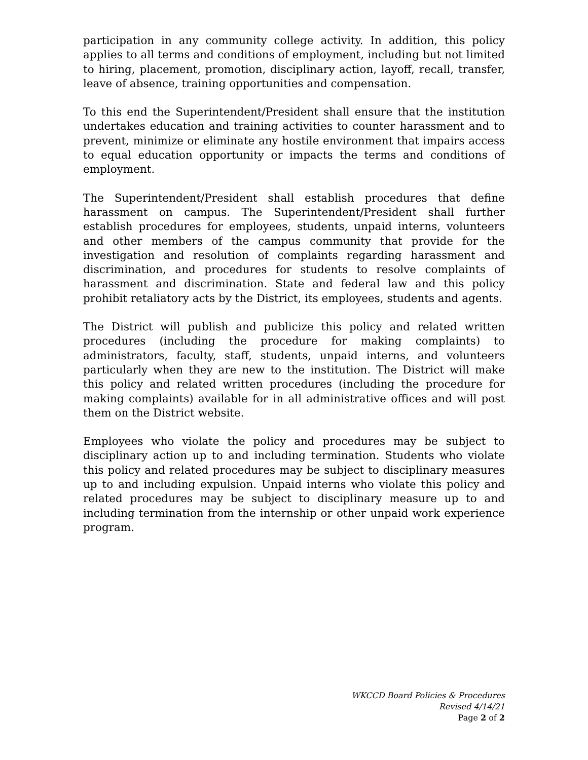participation in any community college activity. In addition, this policy applies to all terms and conditions of employment, including but not limited to hiring, placement, promotion, disciplinary action, layoff, recall, transfer, leave of absence, training opportunities and compensation.
To this end the Superintendent/President shall ensure that the institution undertakes education and training activities to counter harassment and to prevent, minimize or eliminate any hostile environment that impairs access to equal education opportunity or impacts the terms and conditions of employment.
The Superintendent/President shall establish procedures that define harassment on campus. The Superintendent/President shall further establish procedures for employees, students, unpaid interns, volunteers and other members of the campus community that provide for the investigation and resolution of complaints regarding harassment and discrimination, and procedures for students to resolve complaints of harassment and discrimination. State and federal law and this policy prohibit retaliatory acts by the District, its employees, students and agents.
The District will publish and publicize this policy and related written procedures (including the procedure for making complaints) to administrators, faculty, staff, students, unpaid interns, and volunteers particularly when they are new to the institution. The District will make this policy and related written procedures (including the procedure for making complaints) available for in all administrative offices and will post them on the District website.
Employees who violate the policy and procedures may be subject to disciplinary action up to and including termination. Students who violate this policy and related procedures may be subject to disciplinary measures up to and including expulsion. Unpaid interns who violate this policy and related procedures may be subject to disciplinary measure up to and including termination from the internship or other unpaid work experience program.
WKCCD Board Policies & Procedures
Revised 4/14/21
Page 2 of 2